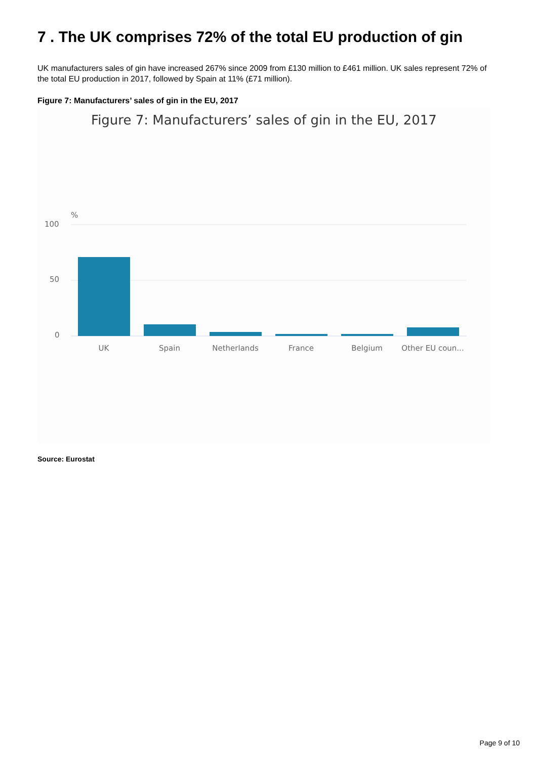7 . The UK comprises 72% of the total EU production of gin
UK manufacturers sales of gin have increased 267% since 2009 from £130 million to £461 million. UK sales represent 72% of the total EU production in 2017, followed by Spain at 11% (£71 million).
Figure 7: Manufacturers’ sales of gin in the EU, 2017
Figure 7: Manufacturers’ sales of gin in the EU, 2017
%
100
50
0
UK
Spain
Netherlands
France
Belgium
Other EU coun...
Source: Eurostat
Page 9 of 10